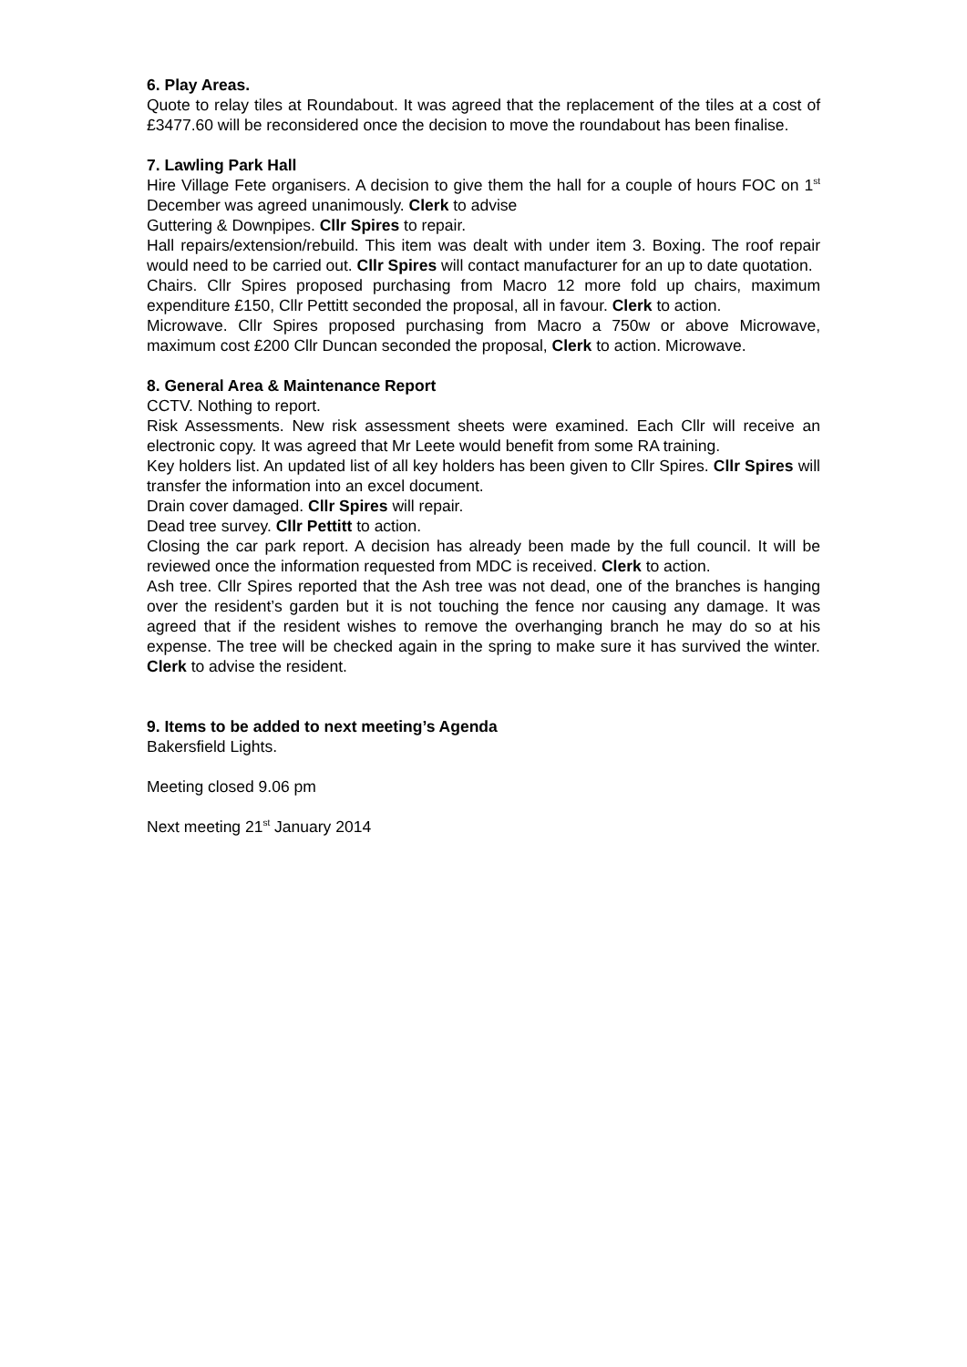6. Play Areas.
Quote to relay tiles at Roundabout. It was agreed that the replacement of the tiles at a cost of £3477.60 will be reconsidered once the decision to move the roundabout has been finalise.
7. Lawling Park Hall
Hire Village Fete organisers. A decision to give them the hall for a couple of hours FOC on 1<sup>st</sup> December was agreed unanimously. Clerk to advise
Guttering & Downpipes. Cllr Spires to repair.
Hall repairs/extension/rebuild. This item was dealt with under item 3. Boxing. The roof repair would need to be carried out. Cllr Spires will contact manufacturer for an up to date quotation.
Chairs. Cllr Spires proposed purchasing from Macro 12 more fold up chairs, maximum expenditure £150, Cllr Pettitt seconded the proposal, all in favour. Clerk to action.
Microwave. Cllr Spires proposed purchasing from Macro a 750w or above Microwave, maximum cost £200 Cllr Duncan seconded the proposal, Clerk to action. Microwave.
8. General Area & Maintenance Report
CCTV. Nothing to report.
Risk Assessments. New risk assessment sheets were examined. Each Cllr will receive an electronic copy. It was agreed that Mr Leete would benefit from some RA training.
Key holders list. An updated list of all key holders has been given to Cllr Spires. Cllr Spires will transfer the information into an excel document.
Drain cover damaged. Cllr Spires will repair.
Dead tree survey. Cllr Pettitt to action.
Closing the car park report. A decision has already been made by the full council. It will be reviewed once the information requested from MDC is received. Clerk to action.
Ash tree. Cllr Spires reported that the Ash tree was not dead, one of the branches is hanging over the resident’s garden but it is not touching the fence nor causing any damage. It was agreed that if the resident wishes to remove the overhanging branch he may do so at his expense. The tree will be checked again in the spring to make sure it has survived the winter. Clerk to advise the resident.
9. Items to be added to next meeting’s Agenda
Bakersfield Lights.
Meeting closed 9.06 pm
Next meeting 21<sup>st</sup> January 2014